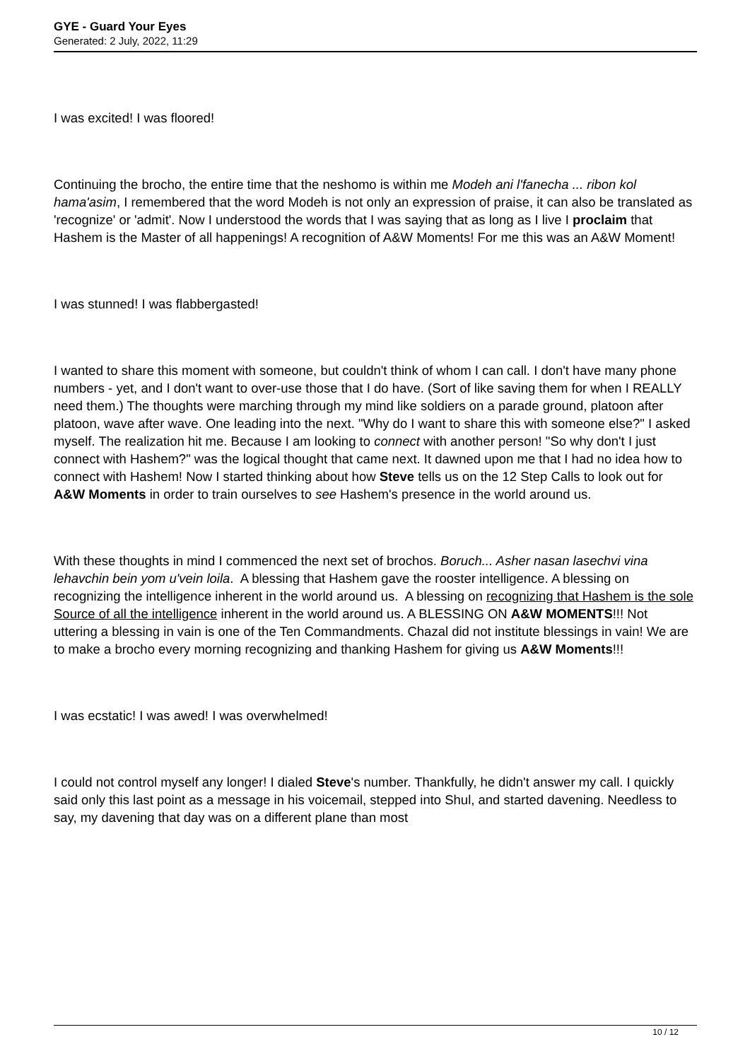GYE - Guard Your Eyes
Generated: 2 July, 2022, 11:29
I was excited! I was floored!
Continuing the brocho, the entire time that the neshomo is within me Modeh ani l'fanecha ... ribon kol hama'asim, I remembered that the word Modeh is not only an expression of praise, it can also be translated as 'recognize' or 'admit'. Now I understood the words that I was saying that as long as I live I proclaim that Hashem is the Master of all happenings! A recognition of A&W Moments! For me this was an A&W Moment!
I was stunned! I was flabbergasted!
I wanted to share this moment with someone, but couldn't think of whom I can call. I don't have many phone numbers - yet, and I don't want to over-use those that I do have. (Sort of like saving them for when I REALLY need them.) The thoughts were marching through my mind like soldiers on a parade ground, platoon after platoon, wave after wave. One leading into the next. "Why do I want to share this with someone else?" I asked myself. The realization hit me. Because I am looking to connect with another person! "So why don't I just connect with Hashem?" was the logical thought that came next. It dawned upon me that I had no idea how to connect with Hashem! Now I started thinking about how Steve tells us on the 12 Step Calls to look out for A&W Moments in order to train ourselves to see Hashem's presence in the world around us.
With these thoughts in mind I commenced the next set of brochos. Boruch... Asher nasan lasechvi vina lehavchin bein yom u'vein loila. A blessing that Hashem gave the rooster intelligence. A blessing on recognizing the intelligence inherent in the world around us. A blessing on recognizing that Hashem is the sole Source of all the intelligence inherent in the world around us. A BLESSING ON A&W MOMENTS!!! Not uttering a blessing in vain is one of the Ten Commandments. Chazal did not institute blessings in vain! We are to make a brocho every morning recognizing and thanking Hashem for giving us A&W Moments!!!
I was ecstatic! I was awed! I was overwhelmed!
I could not control myself any longer! I dialed Steve's number. Thankfully, he didn't answer my call. I quickly said only this last point as a message in his voicemail, stepped into Shul, and started davening. Needless to say, my davening that day was on a different plane than most
10 / 12